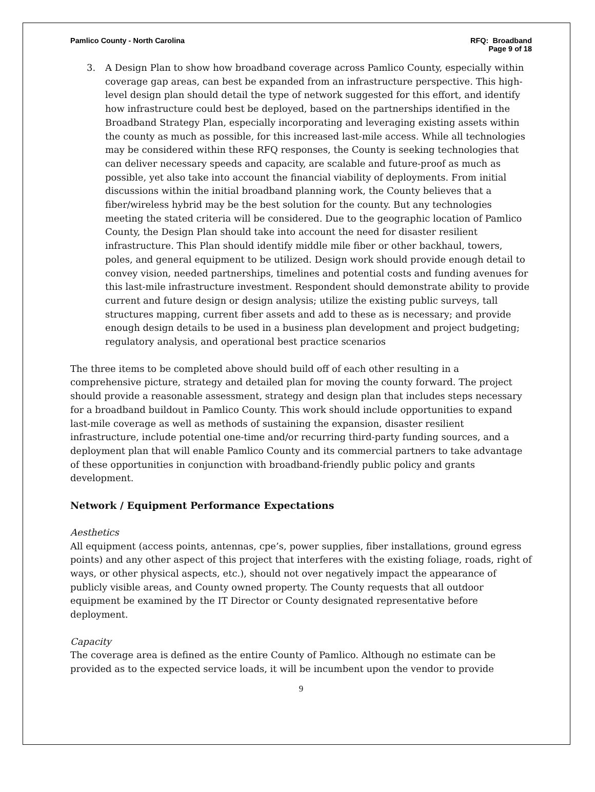Pamlico County - North Carolina
RFQ: Broadband
Page 9 of 18
3. A Design Plan to show how broadband coverage across Pamlico County, especially within coverage gap areas, can best be expanded from an infrastructure perspective. This high-level design plan should detail the type of network suggested for this effort, and identify how infrastructure could best be deployed, based on the partnerships identified in the Broadband Strategy Plan, especially incorporating and leveraging existing assets within the county as much as possible, for this increased last-mile access. While all technologies may be considered within these RFQ responses, the County is seeking technologies that can deliver necessary speeds and capacity, are scalable and future-proof as much as possible, yet also take into account the financial viability of deployments. From initial discussions within the initial broadband planning work, the County believes that a fiber/wireless hybrid may be the best solution for the county. But any technologies meeting the stated criteria will be considered. Due to the geographic location of Pamlico County, the Design Plan should take into account the need for disaster resilient infrastructure. This Plan should identify middle mile fiber or other backhaul, towers, poles, and general equipment to be utilized. Design work should provide enough detail to convey vision, needed partnerships, timelines and potential costs and funding avenues for this last-mile infrastructure investment. Respondent should demonstrate ability to provide current and future design or design analysis; utilize the existing public surveys, tall structures mapping, current fiber assets and add to these as is necessary; and provide enough design details to be used in a business plan development and project budgeting; regulatory analysis, and operational best practice scenarios
The three items to be completed above should build off of each other resulting in a comprehensive picture, strategy and detailed plan for moving the county forward. The project should provide a reasonable assessment, strategy and design plan that includes steps necessary for a broadband buildout in Pamlico County. This work should include opportunities to expand last-mile coverage as well as methods of sustaining the expansion, disaster resilient infrastructure, include potential one-time and/or recurring third-party funding sources, and a deployment plan that will enable Pamlico County and its commercial partners to take advantage of these opportunities in conjunction with broadband-friendly public policy and grants development.
Network / Equipment Performance Expectations
Aesthetics
All equipment (access points, antennas, cpe’s, power supplies, fiber installations, ground egress points) and any other aspect of this project that interferes with the existing foliage, roads, right of ways, or other physical aspects, etc.), should not over negatively impact the appearance of publicly visible areas, and County owned property. The County requests that all outdoor equipment be examined by the IT Director or County designated representative before deployment.
Capacity
The coverage area is defined as the entire County of Pamlico. Although no estimate can be provided as to the expected service loads, it will be incumbent upon the vendor to provide
9